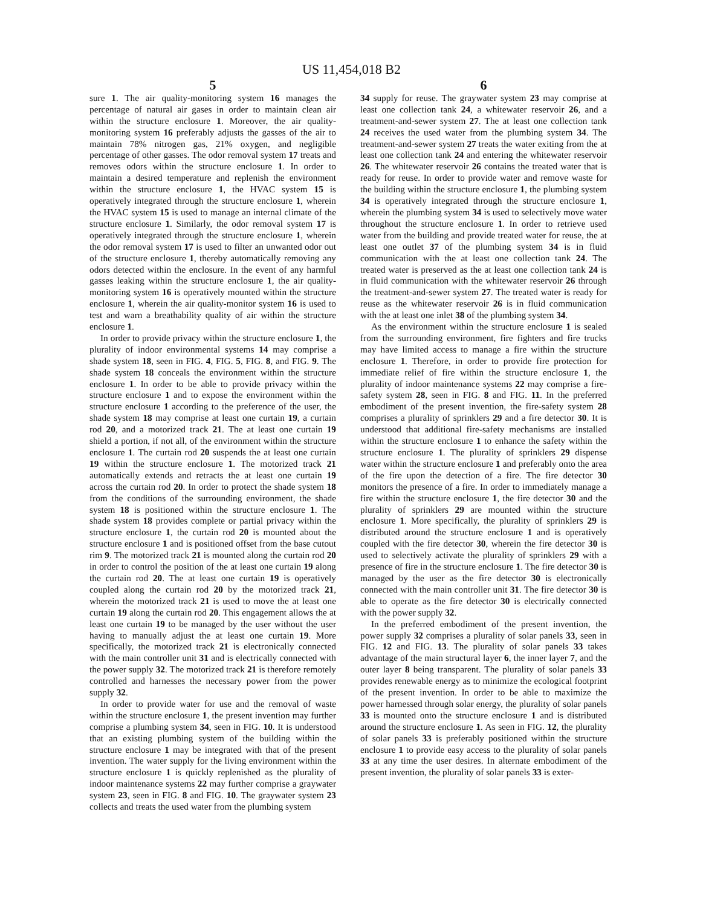US 11,454,018 B2
5
sure 1. The air quality-monitoring system 16 manages the percentage of natural air gases in order to maintain clean air within the structure enclosure 1. Moreover, the air quality-monitoring system 16 preferably adjusts the gasses of the air to maintain 78% nitrogen gas, 21% oxygen, and negligible percentage of other gasses. The odor removal system 17 treats and removes odors within the structure enclosure 1. In order to maintain a desired temperature and replenish the environment within the structure enclosure 1, the HVAC system 15 is operatively integrated through the structure enclosure 1, wherein the HVAC system 15 is used to manage an internal climate of the structure enclosure 1. Similarly, the odor removal system 17 is operatively integrated through the structure enclosure 1, wherein the odor removal system 17 is used to filter an unwanted odor out of the structure enclosure 1, thereby automatically removing any odors detected within the enclosure. In the event of any harmful gasses leaking within the structure enclosure 1, the air quality-monitoring system 16 is operatively mounted within the structure enclosure 1, wherein the air quality-monitor system 16 is used to test and warn a breathability quality of air within the structure enclosure 1.
In order to provide privacy within the structure enclosure 1, the plurality of indoor environmental systems 14 may comprise a shade system 18, seen in FIG. 4, FIG. 5, FIG. 8, and FIG. 9. The shade system 18 conceals the environment within the structure enclosure 1. In order to be able to provide privacy within the structure enclosure 1 and to expose the environment within the structure enclosure 1 according to the preference of the user, the shade system 18 may comprise at least one curtain 19, a curtain rod 20, and a motorized track 21. The at least one curtain 19 shield a portion, if not all, of the environment within the structure enclosure 1. The curtain rod 20 suspends the at least one curtain 19 within the structure enclosure 1. The motorized track 21 automatically extends and retracts the at least one curtain 19 across the curtain rod 20. In order to protect the shade system 18 from the conditions of the surrounding environment, the shade system 18 is positioned within the structure enclosure 1. The shade system 18 provides complete or partial privacy within the structure enclosure 1, the curtain rod 20 is mounted about the structure enclosure 1 and is positioned offset from the base cutout rim 9. The motorized track 21 is mounted along the curtain rod 20 in order to control the position of the at least one curtain 19 along the curtain rod 20. The at least one curtain 19 is operatively coupled along the curtain rod 20 by the motorized track 21, wherein the motorized track 21 is used to move the at least one curtain 19 along the curtain rod 20. This engagement allows the at least one curtain 19 to be managed by the user without the user having to manually adjust the at least one curtain 19. More specifically, the motorized track 21 is electronically connected with the main controller unit 31 and is electrically connected with the power supply 32. The motorized track 21 is therefore remotely controlled and harnesses the necessary power from the power supply 32.
In order to provide water for use and the removal of waste within the structure enclosure 1, the present invention may further comprise a plumbing system 34, seen in FIG. 10. It is understood that an existing plumbing system of the building within the structure enclosure 1 may be integrated with that of the present invention. The water supply for the living environment within the structure enclosure 1 is quickly replenished as the plurality of indoor maintenance systems 22 may further comprise a graywater system 23, seen in FIG. 8 and FIG. 10. The graywater system 23 collects and treats the used water from the plumbing system
6
34 supply for reuse. The graywater system 23 may comprise at least one collection tank 24, a whitewater reservoir 26, and a treatment-and-sewer system 27. The at least one collection tank 24 receives the used water from the plumbing system 34. The treatment-and-sewer system 27 treats the water exiting from the at least one collection tank 24 and entering the whitewater reservoir 26. The whitewater reservoir 26 contains the treated water that is ready for reuse. In order to provide water and remove waste for the building within the structure enclosure 1, the plumbing system 34 is operatively integrated through the structure enclosure 1, wherein the plumbing system 34 is used to selectively move water throughout the structure enclosure 1. In order to retrieve used water from the building and provide treated water for reuse, the at least one outlet 37 of the plumbing system 34 is in fluid communication with the at least one collection tank 24. The treated water is preserved as the at least one collection tank 24 is in fluid communication with the whitewater reservoir 26 through the treatment-and-sewer system 27. The treated water is ready for reuse as the whitewater reservoir 26 is in fluid communication with the at least one inlet 38 of the plumbing system 34.
As the environment within the structure enclosure 1 is sealed from the surrounding environment, fire fighters and fire trucks may have limited access to manage a fire within the structure enclosure 1. Therefore, in order to provide fire protection for immediate relief of fire within the structure enclosure 1, the plurality of indoor maintenance systems 22 may comprise a fire-safety system 28, seen in FIG. 8 and FIG. 11. In the preferred embodiment of the present invention, the fire-safety system 28 comprises a plurality of sprinklers 29 and a fire detector 30. It is understood that additional fire-safety mechanisms are installed within the structure enclosure 1 to enhance the safety within the structure enclosure 1. The plurality of sprinklers 29 dispense water within the structure enclosure 1 and preferably onto the area of the fire upon the detection of a fire. The fire detector 30 monitors the presence of a fire. In order to immediately manage a fire within the structure enclosure 1, the fire detector 30 and the plurality of sprinklers 29 are mounted within the structure enclosure 1. More specifically, the plurality of sprinklers 29 is distributed around the structure enclosure 1 and is operatively coupled with the fire detector 30, wherein the fire detector 30 is used to selectively activate the plurality of sprinklers 29 with a presence of fire in the structure enclosure 1. The fire detector 30 is managed by the user as the fire detector 30 is electronically connected with the main controller unit 31. The fire detector 30 is able to operate as the fire detector 30 is electrically connected with the power supply 32.
In the preferred embodiment of the present invention, the power supply 32 comprises a plurality of solar panels 33, seen in FIG. 12 and FIG. 13. The plurality of solar panels 33 takes advantage of the main structural layer 6, the inner layer 7, and the outer layer 8 being transparent. The plurality of solar panels 33 provides renewable energy as to minimize the ecological footprint of the present invention. In order to be able to maximize the power harnessed through solar energy, the plurality of solar panels 33 is mounted onto the structure enclosure 1 and is distributed around the structure enclosure 1. As seen in FIG. 12, the plurality of solar panels 33 is preferably positioned within the structure enclosure 1 to provide easy access to the plurality of solar panels 33 at any time the user desires. In alternate embodiment of the present invention, the plurality of solar panels 33 is exter-